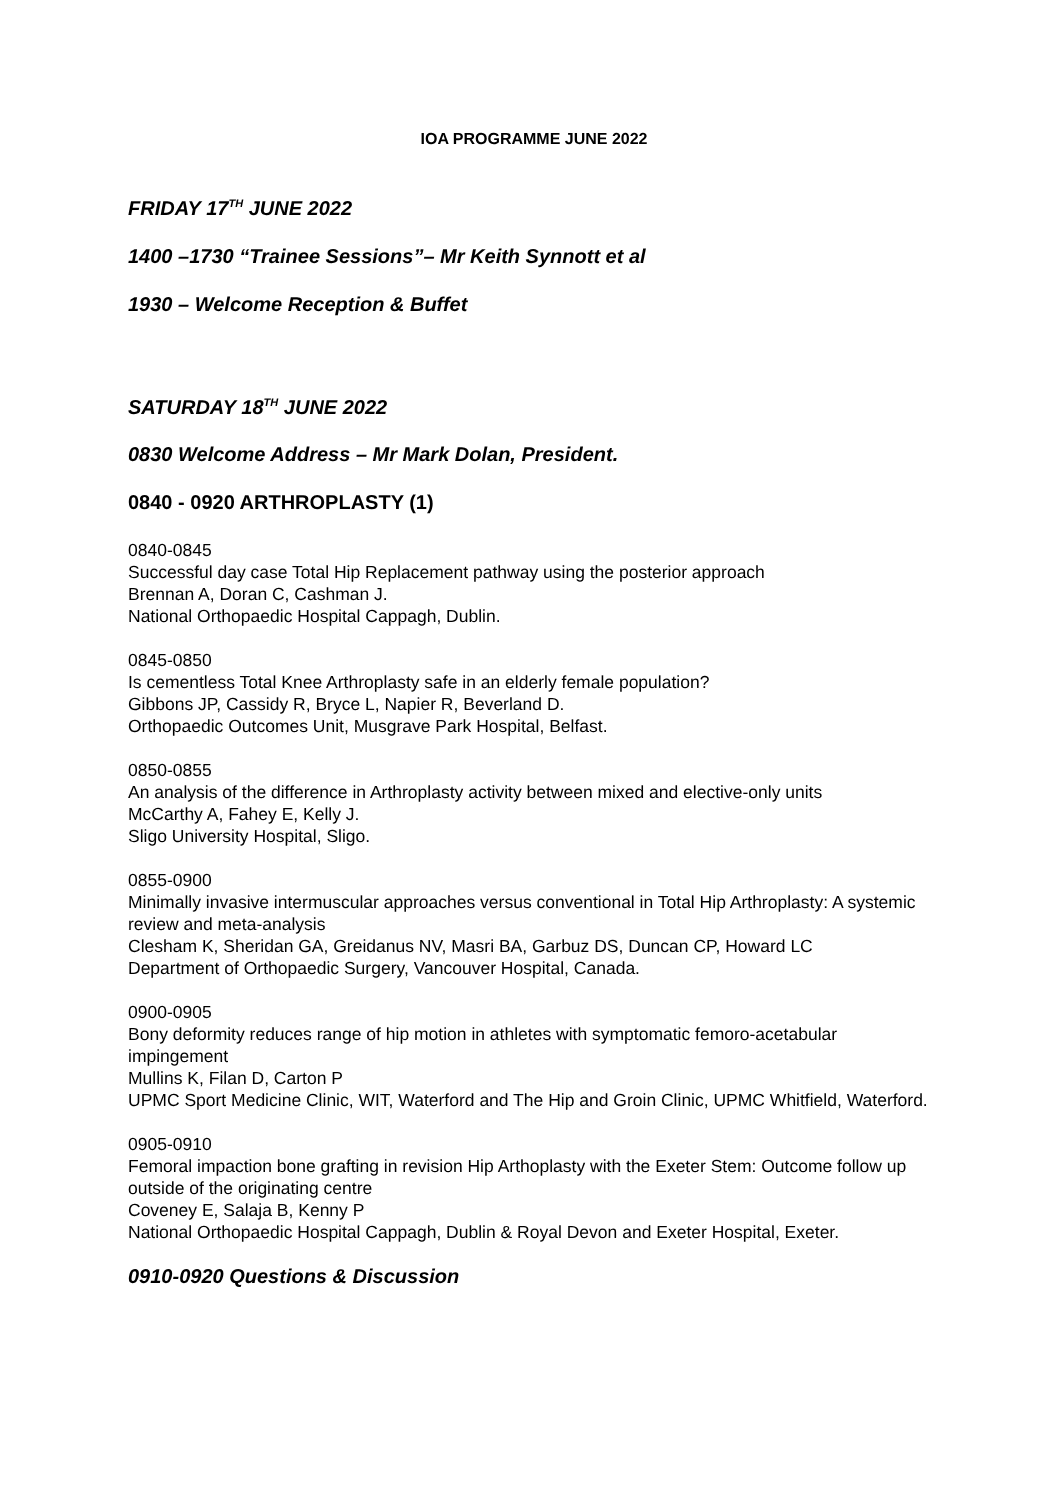IOA PROGRAMME JUNE 2022
FRIDAY 17<sup>TH</sup> JUNE 2022
1400 –1730 “Trainee Sessions”– Mr Keith Synnott et al
1930 – Welcome Reception & Buffet
SATURDAY 18<sup>TH</sup> JUNE 2022
0830 Welcome Address – Mr Mark Dolan, President.
0840 - 0920 ARTHROPLASTY (1)
0840-0845
Successful day case Total Hip Replacement pathway using the posterior approach
Brennan A, Doran C, Cashman J.
National Orthopaedic Hospital Cappagh, Dublin.
0845-0850
Is cementless Total Knee Arthroplasty safe in an elderly female population?
Gibbons JP, Cassidy R, Bryce L, Napier R, Beverland D.
Orthopaedic Outcomes Unit, Musgrave Park Hospital, Belfast.
0850-0855
An analysis of the difference in Arthroplasty activity between mixed and elective-only units
McCarthy A, Fahey E, Kelly J.
Sligo University Hospital, Sligo.
0855-0900
Minimally invasive intermuscular approaches versus conventional in Total Hip Arthroplasty: A systemic review and meta-analysis
Clesham K, Sheridan GA, Greidanus NV, Masri BA, Garbuz DS, Duncan CP, Howard LC
Department of Orthopaedic Surgery, Vancouver Hospital, Canada.
0900-0905
Bony deformity reduces range of hip motion in athletes with symptomatic femoro-acetabular impingement
Mullins K, Filan D, Carton P
UPMC Sport Medicine Clinic, WIT, Waterford and The Hip and Groin Clinic, UPMC Whitfield, Waterford.
0905-0910
Femoral impaction bone grafting in revision Hip Arthoplasty with the Exeter Stem: Outcome follow up outside of the originating centre
Coveney E, Salaja B, Kenny P
National Orthopaedic Hospital Cappagh, Dublin & Royal Devon and Exeter Hospital, Exeter.
0910-0920 Questions & Discussion